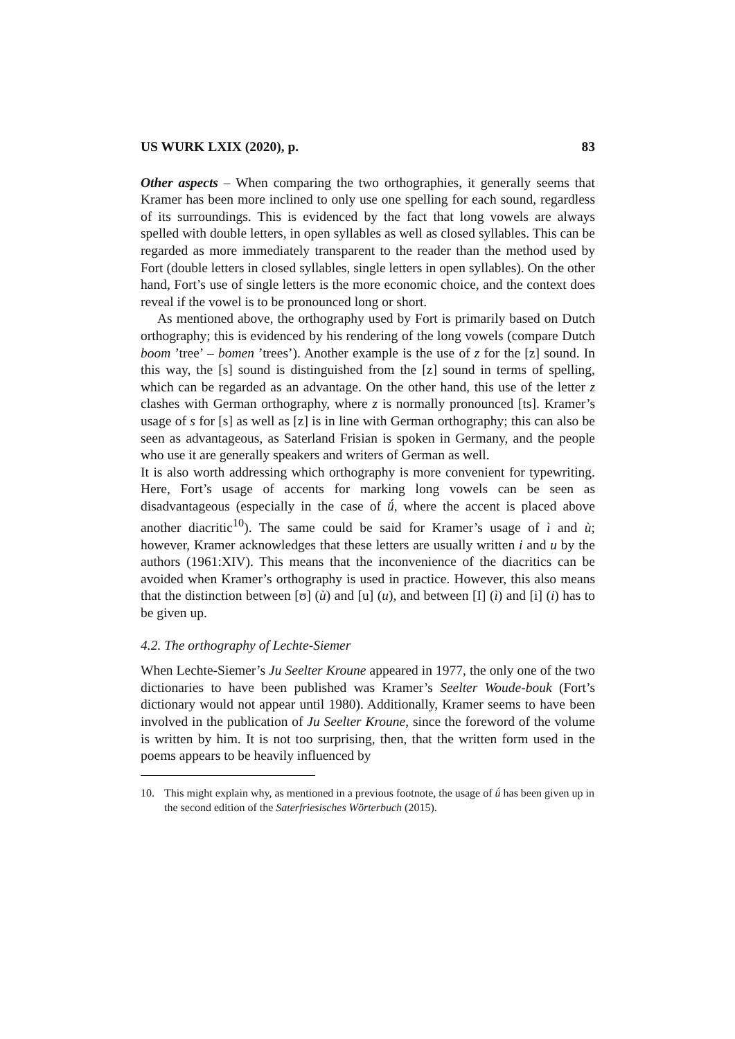US WURK LXIX (2020), p. 83
Other aspects – When comparing the two orthographies, it generally seems that Kramer has been more inclined to only use one spelling for each sound, regardless of its surroundings. This is evidenced by the fact that long vowels are always spelled with double letters, in open syllables as well as closed syllables. This can be regarded as more immediately transparent to the reader than the method used by Fort (double letters in closed syllables, single letters in open syllables). On the other hand, Fort’s use of single letters is the more economic choice, and the context does reveal if the vowel is to be pronounced long or short.
As mentioned above, the orthography used by Fort is primarily based on Dutch orthography; this is evidenced by his rendering of the long vowels (compare Dutch boom ’tree’ – bomen ’trees’). Another example is the use of z for the [z] sound. In this way, the [s] sound is distinguished from the [z] sound in terms of spelling, which can be regarded as an advantage. On the other hand, this use of the letter z clashes with German orthography, where z is normally pronounced [ts]. Kramer’s usage of s for [s] as well as [z] is in line with German orthography; this can also be seen as advantageous, as Saterland Frisian is spoken in Germany, and the people who use it are generally speakers and writers of German as well.
It is also worth addressing which orthography is more convenient for typewriting. Here, Fort’s usage of accents for marking long vowels can be seen as disadvantageous (especially in the case of ǘ, where the accent is placed above another diacritic<sup>10</sup>). The same could be said for Kramer’s usage of ì and ù; however, Kramer acknowledges that these letters are usually written i and u by the authors (1961:XIV). This means that the inconvenience of the diacritics can be avoided when Kramer’s orthography is used in practice. However, this also means that the distinction between [ʊ] (ù) and [u] (u), and between [I] (ì) and [i] (i) has to be given up.
4.2. The orthography of Lechte-Siemer
When Lechte-Siemer’s Ju Seelter Kroune appeared in 1977, the only one of the two dictionaries to have been published was Kramer’s Seelter Woude-bouk (Fort’s dictionary would not appear until 1980). Additionally, Kramer seems to have been involved in the publication of Ju Seelter Kroune, since the foreword of the volume is written by him. It is not too surprising, then, that the written form used in the poems appears to be heavily influenced by
10. This might explain why, as mentioned in a previous footnote, the usage of ǘ has been given up in the second edition of the Saterfriesisches Wörterbuch (2015).